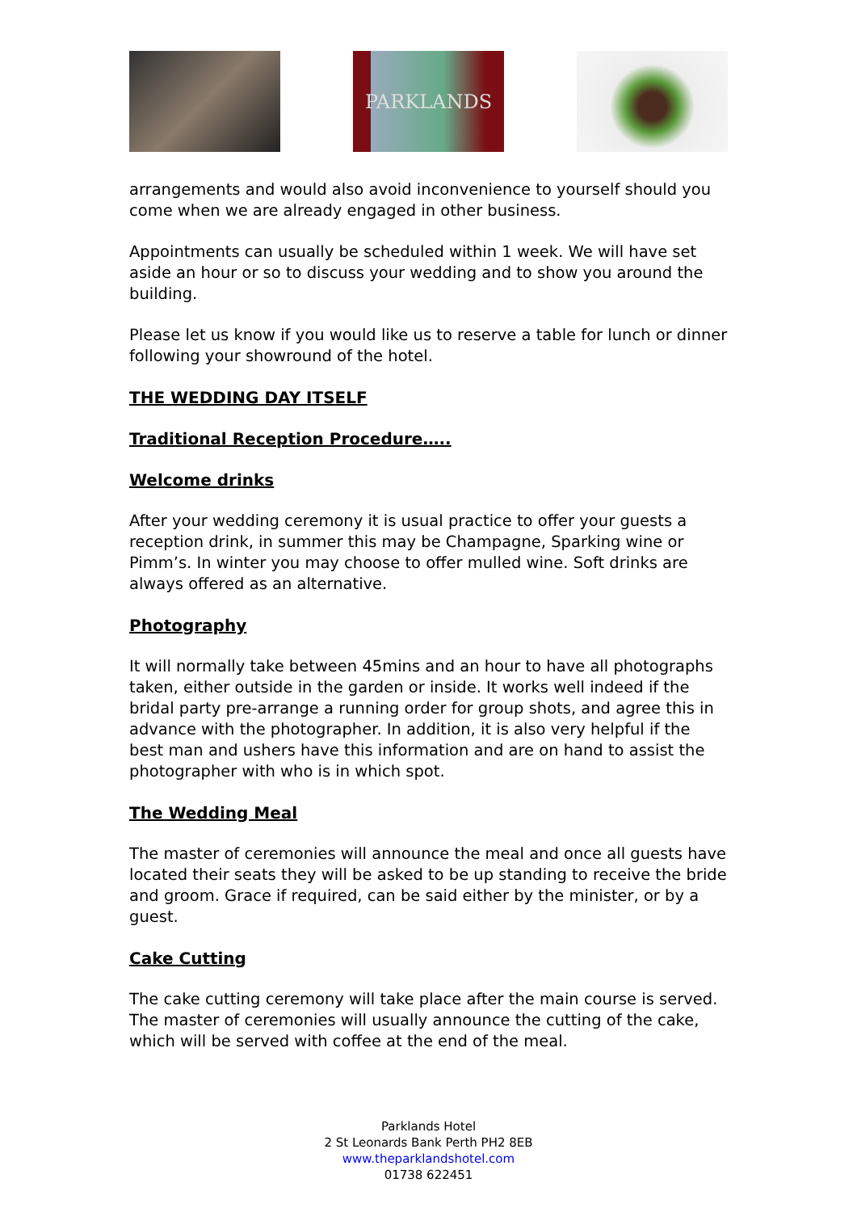PARKLANDS
arrangements and would also avoid inconvenience to yourself should you come when we are already engaged in other business.
Appointments can usually be scheduled within 1 week. We will have set aside an hour or so to discuss your wedding and to show you around the building.
Please let us know if you would like us to reserve a table for lunch or dinner following your showround of the hotel.
THE WEDDING DAY ITSELF
Traditional Reception Procedure…..
Welcome drinks
After your wedding ceremony it is usual practice to offer your guests a reception drink, in summer this may be Champagne, Sparking wine or Pimm’s. In winter you may choose to offer mulled wine. Soft drinks are always offered as an alternative.
Photography
It will normally take between 45mins and an hour to have all photographs taken, either outside in the garden or inside. It works well indeed if the bridal party pre-arrange a running order for group shots, and agree this in advance with the photographer. In addition, it is also very helpful if the best man and ushers have this information and are on hand to assist the photographer with who is in which spot.
The Wedding Meal
The master of ceremonies will announce the meal and once all guests have located their seats they will be asked to be up standing to receive the bride and groom. Grace if required, can be said either by the minister, or by a guest.
Cake Cutting
The cake cutting ceremony will take place after the main course is served. The master of ceremonies will usually announce the cutting of the cake, which will be served with coffee at the end of the meal.
Parklands Hotel
2 St Leonards Bank Perth PH2 8EB
www.theparklandshotel.com
01738 622451